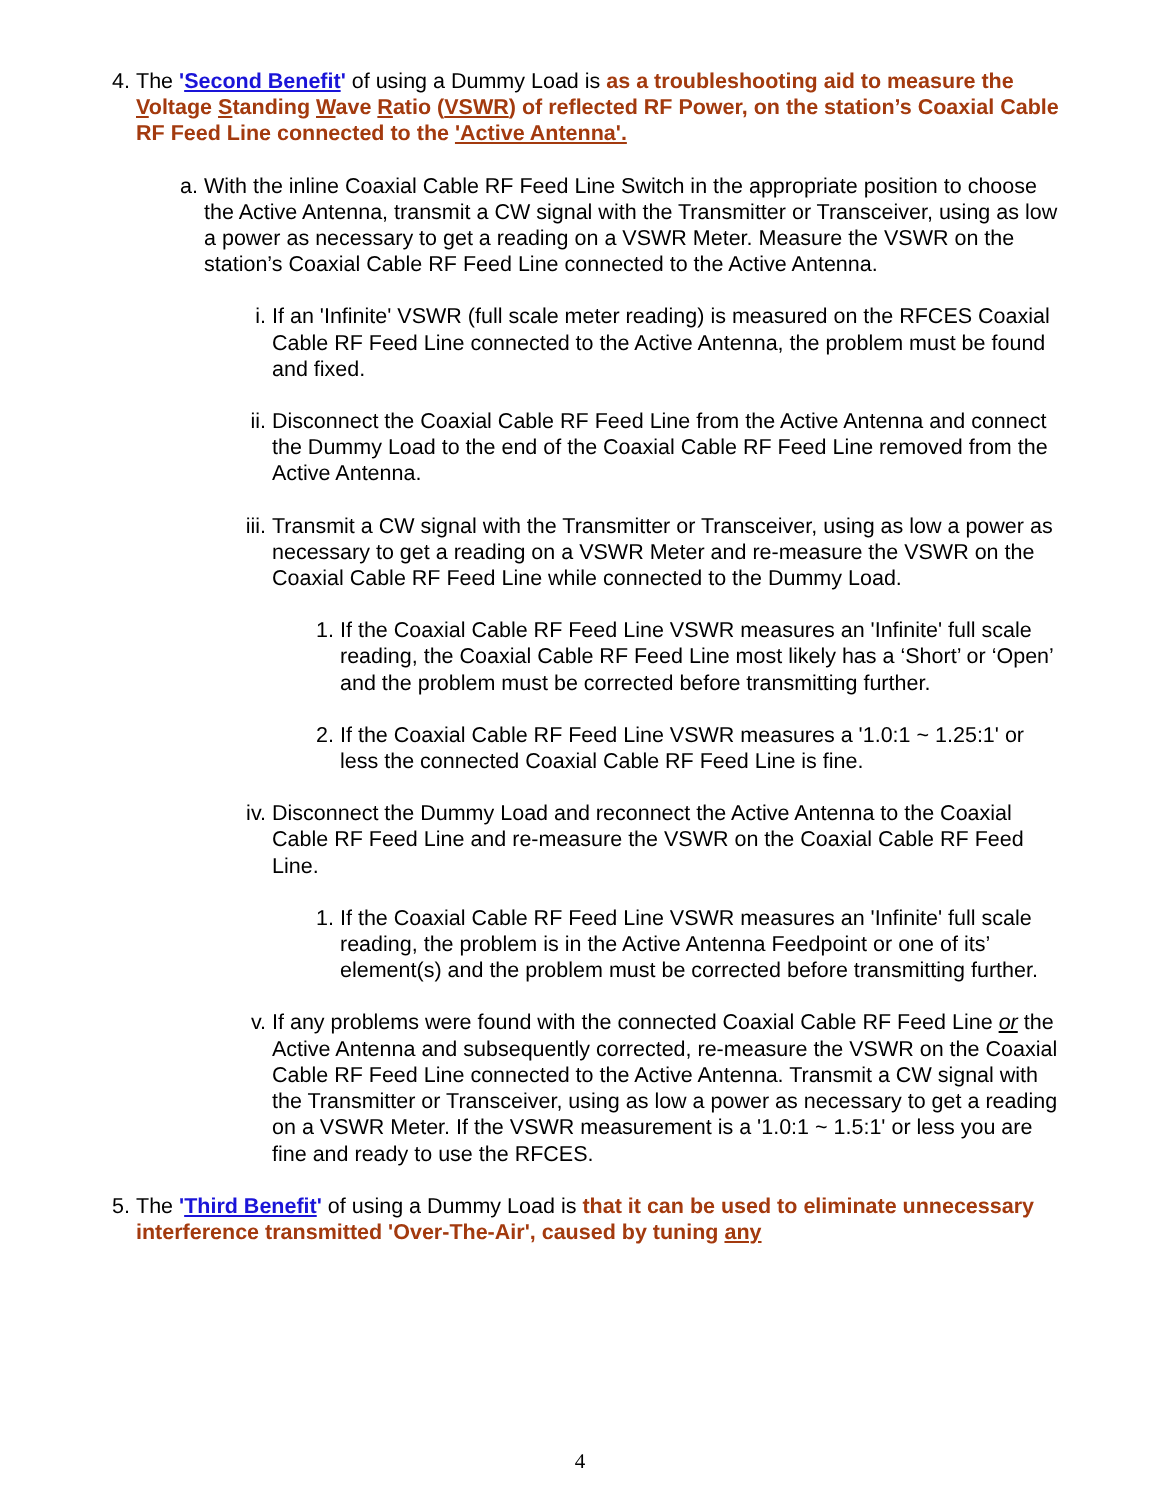4. The 'Second Benefit' of using a Dummy Load is as a troubleshooting aid to measure the Voltage Standing Wave Ratio (VSWR) of reflected RF Power, on the station’s Coaxial Cable RF Feed Line connected to the 'Active Antenna'.
a. With the inline Coaxial Cable RF Feed Line Switch in the appropriate position to choose the Active Antenna, transmit a CW signal with the Transmitter or Transceiver, using as low a power as necessary to get a reading on a VSWR Meter. Measure the VSWR on the station’s Coaxial Cable RF Feed Line connected to the Active Antenna.
i. If an 'Infinite' VSWR (full scale meter reading) is measured on the RFCES Coaxial Cable RF Feed Line connected to the Active Antenna, the problem must be found and fixed.
ii. Disconnect the Coaxial Cable RF Feed Line from the Active Antenna and connect the Dummy Load to the end of the Coaxial Cable RF Feed Line removed from the Active Antenna.
iii. Transmit a CW signal with the Transmitter or Transceiver, using as low a power as necessary to get a reading on a VSWR Meter and re-measure the VSWR on the Coaxial Cable RF Feed Line while connected to the Dummy Load.
1. If the Coaxial Cable RF Feed Line VSWR measures an 'Infinite' full scale reading, the Coaxial Cable RF Feed Line most likely has a ‘Short’ or ‘Open’ and the problem must be corrected before transmitting further.
2. If the Coaxial Cable RF Feed Line VSWR measures a '1.0:1 ~ 1.25:1' or less the connected Coaxial Cable RF Feed Line is fine.
iv. Disconnect the Dummy Load and reconnect the Active Antenna to the Coaxial Cable RF Feed Line and re-measure the VSWR on the Coaxial Cable RF Feed Line.
1. If the Coaxial Cable RF Feed Line VSWR measures an 'Infinite' full scale reading, the problem is in the Active Antenna Feedpoint or one of its’ element(s) and the problem must be corrected before transmitting further.
v. If any problems were found with the connected Coaxial Cable RF Feed Line or the Active Antenna and subsequently corrected, re-measure the VSWR on the Coaxial Cable RF Feed Line connected to the Active Antenna. Transmit a CW signal with the Transmitter or Transceiver, using as low a power as necessary to get a reading on a VSWR Meter. If the VSWR measurement is a '1.0:1 ~ 1.5:1' or less you are fine and ready to use the RFCES.
5. The 'Third Benefit' of using a Dummy Load is that it can be used to eliminate unnecessary interference transmitted 'Over-The-Air', caused by tuning any
4